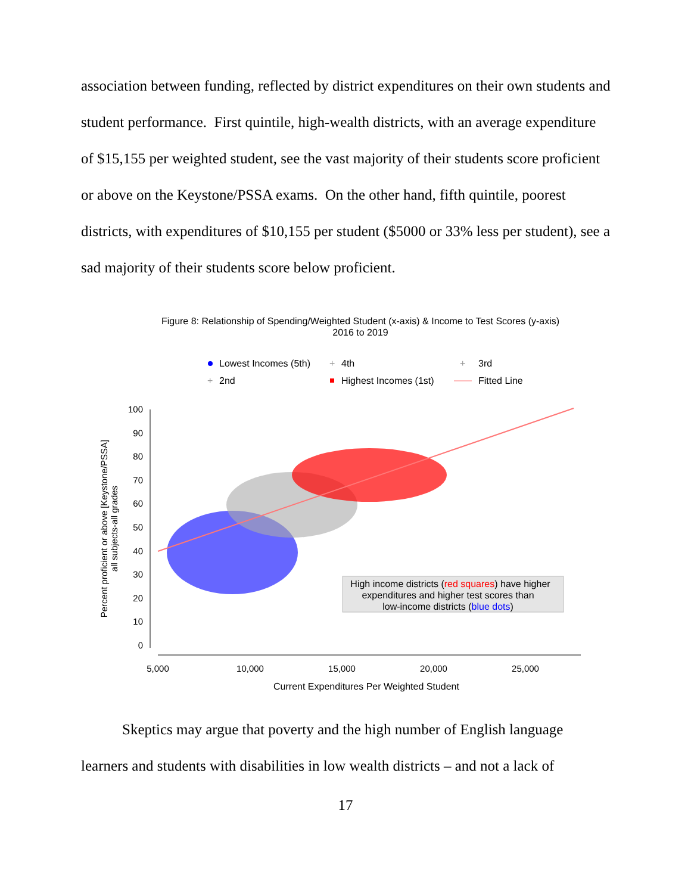association between funding, reflected by district expenditures on their own students and student performance. First quintile, high-wealth districts, with an average expenditure of $15,155 per weighted student, see the vast majority of their students score proficient or above on the Keystone/PSSA exams. On the other hand, fifth quintile, poorest districts, with expenditures of $10,155 per student ($5000 or 33% less per student), see a sad majority of their students score below proficient.
Figure 8: Relationship of Spending/Weighted Student (x-axis) & Income to Test Scores (y-axis)
2016 to 2019
Lowest Incomes (5th)
+
4th
+
3rd
+
2nd
Highest Incomes (1st)
Fitted Line
100
90
80
70
60
50
40
30
20
10
0
5,000
10,000
15,000
20,000
25,000
Current Expenditures Per Weighted Student
Percent proficient or above [Keystone/PSSA]
all subjects-all grades
High income districts (red squares) have higher
expenditures and higher test scores than
low-income districts (blue dots)
Skeptics may argue that poverty and the high number of English language learners and students with disabilities in low wealth districts – and not a lack of
17